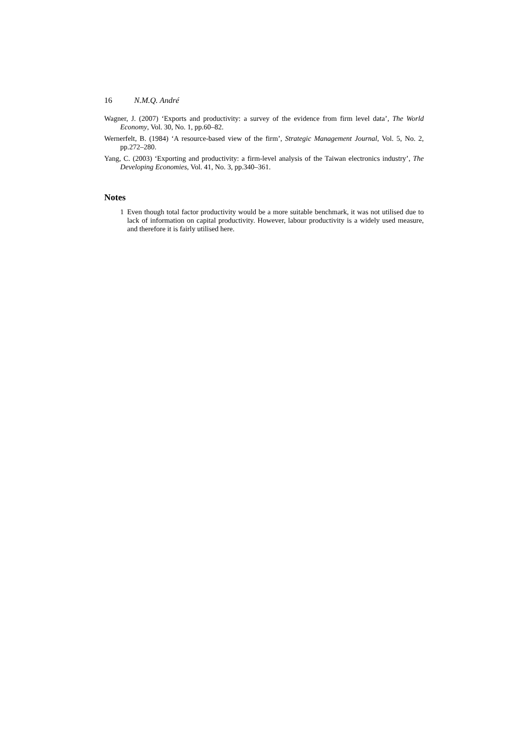16 N.M.Q. André
Wagner, J. (2007) ‘Exports and productivity: a survey of the evidence from firm level data’, The World Economy, Vol. 30, No. 1, pp.60–82.
Wernerfelt, B. (1984) ‘A resource-based view of the firm’, Strategic Management Journal, Vol. 5, No. 2, pp.272–280.
Yang, C. (2003) ‘Exporting and productivity: a firm-level analysis of the Taiwan electronics industry’, The Developing Economies, Vol. 41, No. 3, pp.340–361.
Notes
1 Even though total factor productivity would be a more suitable benchmark, it was not utilised due to lack of information on capital productivity. However, labour productivity is a widely used measure, and therefore it is fairly utilised here.